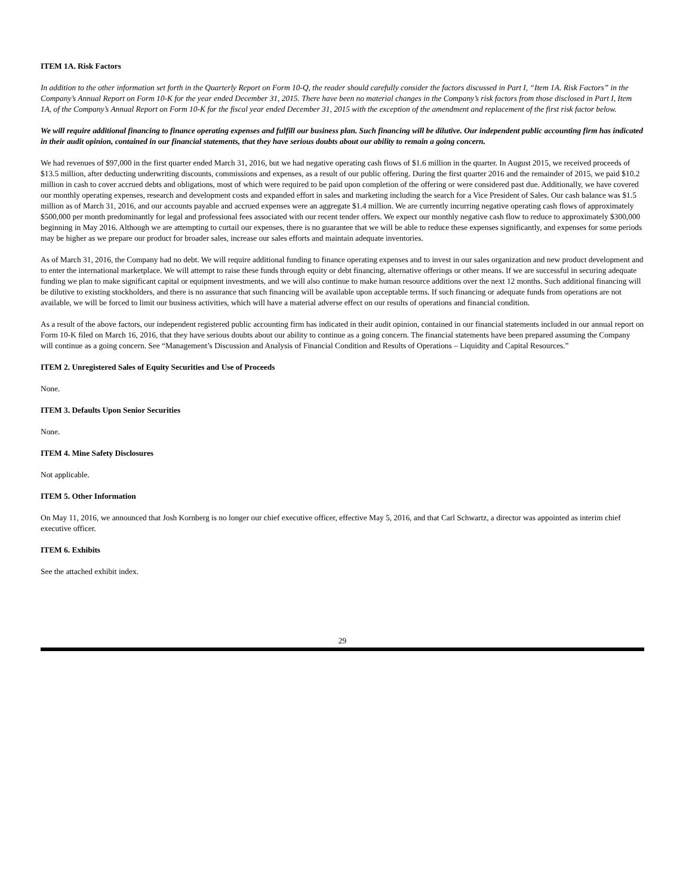ITEM 1A. Risk Factors
In addition to the other information set forth in the Quarterly Report on Form 10-Q, the reader should carefully consider the factors discussed in Part I, “Item 1A. Risk Factors” in the Company’s Annual Report on Form 10-K for the year ended December 31, 2015. There have been no material changes in the Company’s risk factors from those disclosed in Part I, Item 1A, of the Company’s Annual Report on Form 10-K for the fiscal year ended December 31, 2015 with the exception of the amendment and replacement of the first risk factor below.
We will require additional financing to finance operating expenses and fulfill our business plan. Such financing will be dilutive. Our independent public accounting firm has indicated in their audit opinion, contained in our financial statements, that they have serious doubts about our ability to remain a going concern.
We had revenues of $97,000 in the first quarter ended March 31, 2016, but we had negative operating cash flows of $1.6 million in the quarter. In August 2015, we received proceeds of $13.5 million, after deducting underwriting discounts, commissions and expenses, as a result of our public offering. During the first quarter 2016 and the remainder of 2015, we paid $10.2 million in cash to cover accrued debts and obligations, most of which were required to be paid upon completion of the offering or were considered past due. Additionally, we have covered our monthly operating expenses, research and development costs and expanded effort in sales and marketing including the search for a Vice President of Sales. Our cash balance was $1.5 million as of March 31, 2016, and our accounts payable and accrued expenses were an aggregate $1.4 million. We are currently incurring negative operating cash flows of approximately $500,000 per month predominantly for legal and professional fees associated with our recent tender offers. We expect our monthly negative cash flow to reduce to approximately $300,000 beginning in May 2016. Although we are attempting to curtail our expenses, there is no guarantee that we will be able to reduce these expenses significantly, and expenses for some periods may be higher as we prepare our product for broader sales, increase our sales efforts and maintain adequate inventories.
As of March 31, 2016, the Company had no debt. We will require additional funding to finance operating expenses and to invest in our sales organization and new product development and to enter the international marketplace. We will attempt to raise these funds through equity or debt financing, alternative offerings or other means. If we are successful in securing adequate funding we plan to make significant capital or equipment investments, and we will also continue to make human resource additions over the next 12 months. Such additional financing will be dilutive to existing stockholders, and there is no assurance that such financing will be available upon acceptable terms. If such financing or adequate funds from operations are not available, we will be forced to limit our business activities, which will have a material adverse effect on our results of operations and financial condition.
As a result of the above factors, our independent registered public accounting firm has indicated in their audit opinion, contained in our financial statements included in our annual report on Form 10-K filed on March 16, 2016, that they have serious doubts about our ability to continue as a going concern. The financial statements have been prepared assuming the Company will continue as a going concern. See “Management’s Discussion and Analysis of Financial Condition and Results of Operations – Liquidity and Capital Resources.”
ITEM 2. Unregistered Sales of Equity Securities and Use of Proceeds
None.
ITEM 3. Defaults Upon Senior Securities
None.
ITEM 4. Mine Safety Disclosures
Not applicable.
ITEM 5. Other Information
On May 11, 2016, we announced that Josh Kornberg is no longer our chief executive officer, effective May 5, 2016, and that Carl Schwartz, a director was appointed as interim chief executive officer.
ITEM 6. Exhibits
See the attached exhibit index.
29